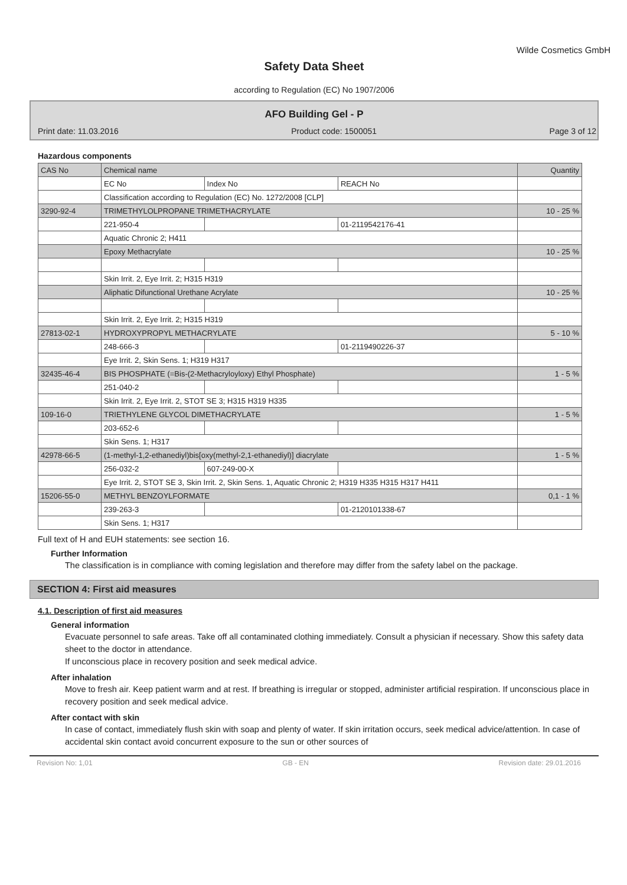Wilde Cosmetics GmbH
Safety Data Sheet
according to Regulation (EC) No 1907/2006
AFO Building Gel - P
Print date: 11.03.2016 Product code: 1500051 Page 3 of 12
Hazardous components
| CAS No | Chemical name | | | Quantity |
| | EC No | Index No | REACH No | |
| | Classification according to Regulation (EC) No. 1272/2008 [CLP] | | | |
| 3290-92-4 | TRIMETHYLOLPROPANE TRIMETHACRYLATE | | | 10 - 25 % |
| | 221-950-4 | | 01-2119542176-41 | |
| | Aquatic Chronic 2; H411 | | | |
| | Epoxy Methacrylate | | | 10 - 25 % |
| | Skin Irrit. 2, Eye Irrit. 2; H315 H319 | | | |
| | Aliphatic Difunctional Urethane Acrylate | | | 10 - 25 % |
| | Skin Irrit. 2, Eye Irrit. 2; H315 H319 | | | |
| 27813-02-1 | HYDROXYPROPYL METHACRYLATE | | | 5 - 10 % |
| | 248-666-3 | | 01-2119490226-37 | |
| | Eye Irrit. 2, Skin Sens. 1; H319 H317 | | | |
| 32435-46-4 | BIS PHOSPHATE (=Bis-(2-Methacryloyloxy) Ethyl Phosphate) | | | 1 - 5 % |
| | 251-040-2 | | | |
| | Skin Irrit. 2, Eye Irrit. 2, STOT SE 3; H315 H319 H335 | | | |
| 109-16-0 | TRIETHYLENE GLYCOL DIMETHACRYLATE | | | 1 - 5 % |
| | 203-652-6 | | | |
| | Skin Sens. 1; H317 | | | |
| 42978-66-5 | (1-methyl-1,2-ethanediyl)bis[oxy(methyl-2,1-ethanediyl)] diacrylate | | | 1 - 5 % |
| | 256-032-2 | 607-249-00-X | | |
| | Eye Irrit. 2, STOT SE 3, Skin Irrit. 2, Skin Sens. 1, Aquatic Chronic 2; H319 H335 H315 H317 H411 | | | |
| 15206-55-0 | METHYL BENZOYLFORMATE | | | 0,1 - 1 % |
| | 239-263-3 | | 01-2120101338-67 | |
| | Skin Sens. 1; H317 | | | |
Full text of H and EUH statements: see section 16.
Further Information
The classification is in compliance with coming legislation and therefore may differ from the safety label on the package.
SECTION 4: First aid measures
4.1. Description of first aid measures
General information
Evacuate personnel to safe areas. Take off all contaminated clothing immediately. Consult a physician if necessary. Show this safety data sheet to the doctor in attendance.
If unconscious place in recovery position and seek medical advice.
After inhalation
Move to fresh air. Keep patient warm and at rest. If breathing is irregular or stopped, administer artificial respiration. If unconscious place in recovery position and seek medical advice.
After contact with skin
In case of contact, immediately flush skin with soap and plenty of water. If skin irritation occurs, seek medical advice/attention. In case of accidental skin contact avoid concurrent exposure to the sun or other sources of
Revision No: 1,01 GB - EN Revision date: 29.01.2016